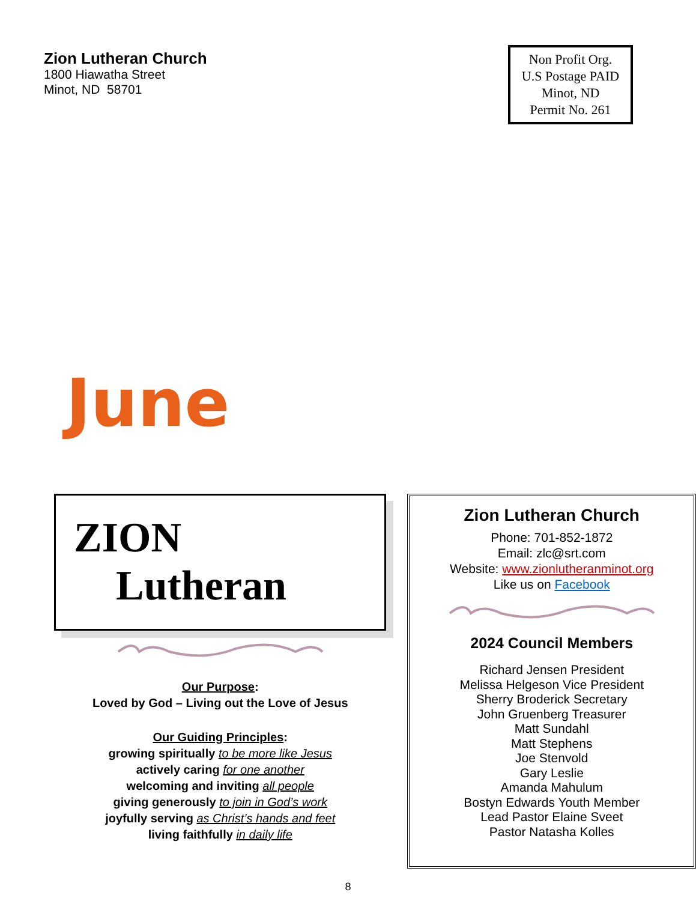Zion Lutheran Church
1800 Hiawatha Street
Minot, ND 58701
Non Profit Org.
U.S Postage PAID
Minot, ND
Permit No. 261
June
ZION
Lutheran
Our Purpose:
Loved by God – Living out the Love of Jesus
Our Guiding Principles:
growing spiritually to be more like Jesus
actively caring for one another
welcoming and inviting all people
giving generously to join in God’s work
joyfully serving as Christ’s hands and feet
living faithfully in daily life
Zion Lutheran Church
Phone: 701-852-1872
Email: zlc@srt.com
Website: www.zionlutheranminot.org
Like us on Facebook
2024 Council Members
Richard Jensen President
Melissa Helgeson Vice President
Sherry Broderick Secretary
John Gruenberg Treasurer
Matt Sundahl
Matt Stephens
Joe Stenvold
Gary Leslie
Amanda Mahulum
Bostyn Edwards Youth Member
Lead Pastor Elaine Sveet
Pastor Natasha Kolles
8